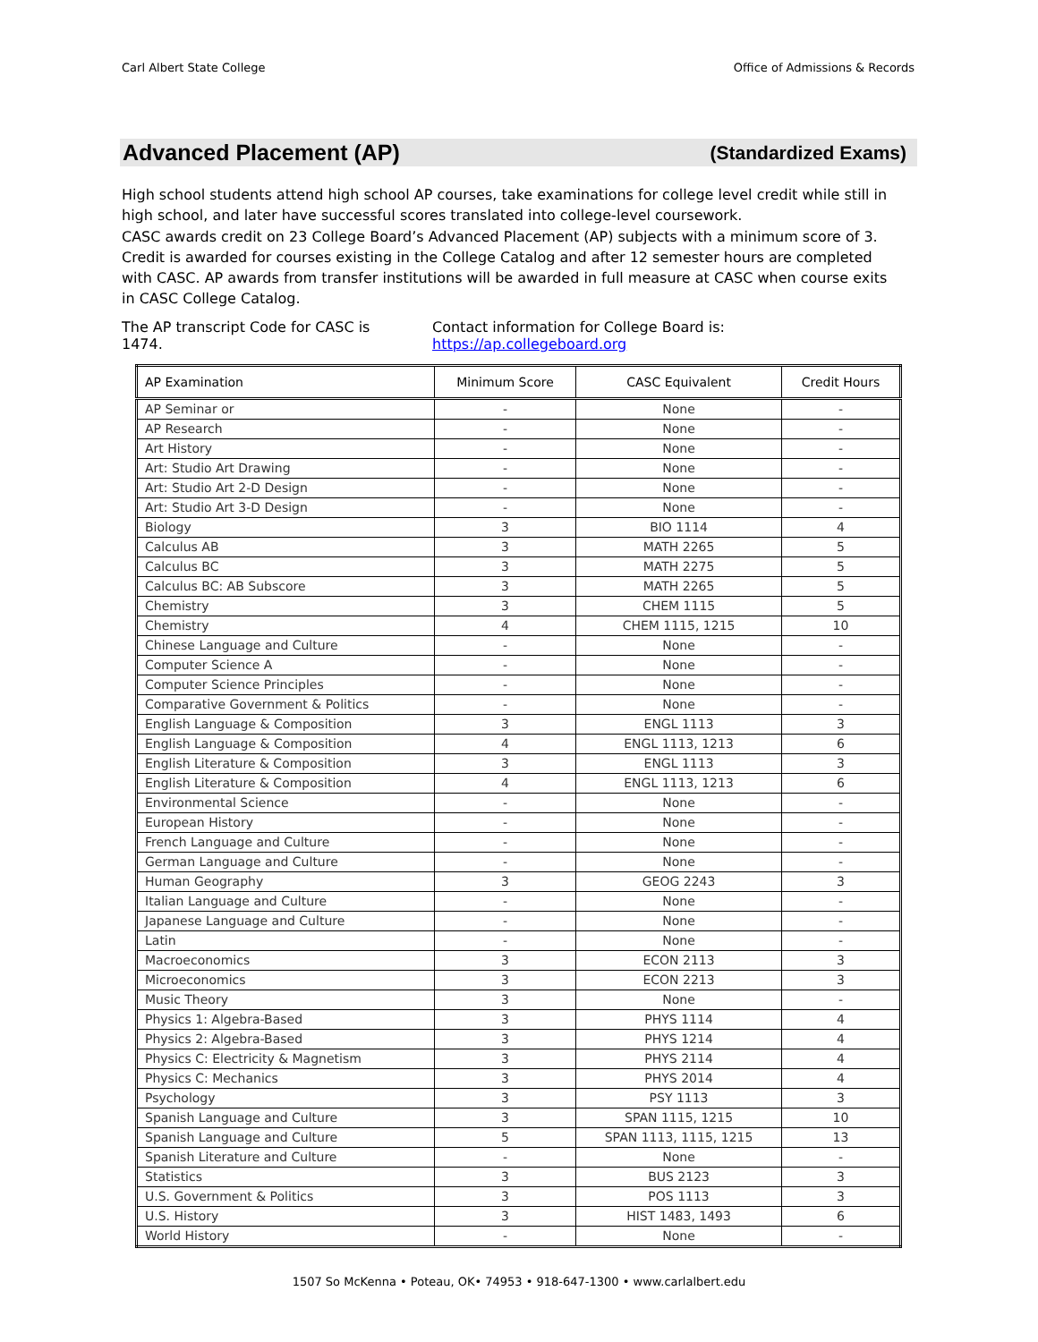Carl Albert State College Office of Admissions & Records
Advanced Placement (AP) (Standardized Exams)
High school students attend high school AP courses, take examinations for college level credit while still in high school, and later have successful scores translated into college-level coursework.
CASC awards credit on 23 College Board’s Advanced Placement (AP) subjects with a minimum score of 3. Credit is awarded for courses existing in the College Catalog and after 12 semester hours are completed with CASC. AP awards from transfer institutions will be awarded in full measure at CASC when course exits in CASC College Catalog.
The AP transcript Code for CASC is 1474. Contact information for College Board is: https://ap.collegeboard.org
| AP Examination | Minimum Score | CASC Equivalent | Credit Hours |
| --- | --- | --- | --- |
| AP Seminar or | - | None | - |
| AP Research | - | None | - |
| Art History | - | None | - |
| Art: Studio Art Drawing | - | None | - |
| Art: Studio Art 2-D Design | - | None | - |
| Art: Studio Art 3-D Design | - | None | - |
| Biology | 3 | BIO 1114 | 4 |
| Calculus AB | 3 | MATH 2265 | 5 |
| Calculus BC | 3 | MATH 2275 | 5 |
| Calculus BC: AB Subscore | 3 | MATH 2265 | 5 |
| Chemistry | 3 | CHEM 1115 | 5 |
| Chemistry | 4 | CHEM 1115, 1215 | 10 |
| Chinese Language and Culture | - | None | - |
| Computer Science A | - | None | - |
| Computer Science Principles | - | None | - |
| Comparative Government & Politics | - | None | - |
| English Language & Composition | 3 | ENGL 1113 | 3 |
| English Language & Composition | 4 | ENGL 1113, 1213 | 6 |
| English Literature & Composition | 3 | ENGL 1113 | 3 |
| English Literature & Composition | 4 | ENGL 1113, 1213 | 6 |
| Environmental Science | - | None | - |
| European History | - | None | - |
| French Language and Culture | - | None | - |
| German Language and Culture | - | None | - |
| Human Geography | 3 | GEOG 2243 | 3 |
| Italian Language and Culture | - | None | - |
| Japanese Language and Culture | - | None | - |
| Latin | - | None | - |
| Macroeconomics | 3 | ECON 2113 | 3 |
| Microeconomics | 3 | ECON 2213 | 3 |
| Music Theory | 3 | None | - |
| Physics 1: Algebra-Based | 3 | PHYS 1114 | 4 |
| Physics 2: Algebra-Based | 3 | PHYS 1214 | 4 |
| Physics C: Electricity & Magnetism | 3 | PHYS 2114 | 4 |
| Physics C: Mechanics | 3 | PHYS 2014 | 4 |
| Psychology | 3 | PSY 1113 | 3 |
| Spanish Language and Culture | 3 | SPAN 1115, 1215 | 10 |
| Spanish Language and Culture | 5 | SPAN 1113, 1115, 1215 | 13 |
| Spanish Literature and Culture | - | None | - |
| Statistics | 3 | BUS 2123 | 3 |
| U.S. Government & Politics | 3 | POS 1113 | 3 |
| U.S. History | 3 | HIST 1483, 1493 | 6 |
| World History | - | None | - |
1507 So McKenna • Poteau, OK• 74953 • 918-647-1300 • www.carlalbert.edu